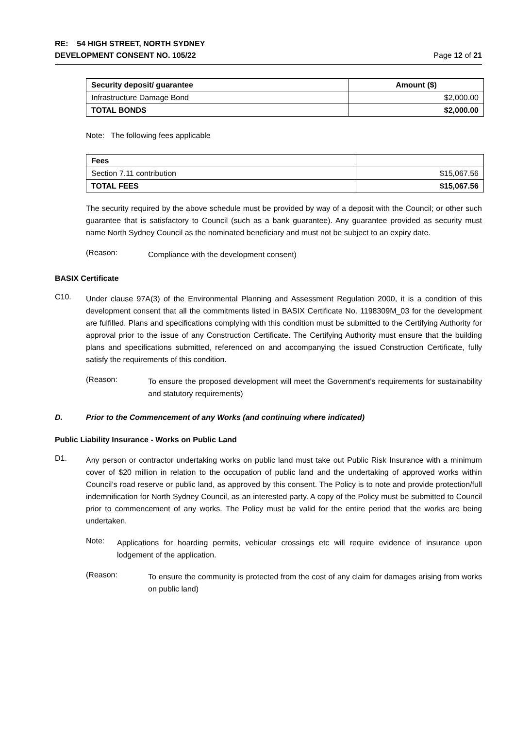RE: 54 HIGH STREET, NORTH SYDNEY
DEVELOPMENT CONSENT NO. 105/22 Page 12 of 21
| Security deposit/ guarantee | Amount ($) |
| Infrastructure Damage Bond | $2,000.00 |
| TOTAL BONDS | $2,000.00 |
Note: The following fees applicable
| Fees | |
| Section 7.11 contribution | $15,067.56 |
| TOTAL FEES | $15,067.56 |
The security required by the above schedule must be provided by way of a deposit with the Council; or other such guarantee that is satisfactory to Council (such as a bank guarantee). Any guarantee provided as security must name North Sydney Council as the nominated beneficiary and must not be subject to an expiry date.
(Reason:
Compliance with the development consent)
BASIX Certificate
C10.
Under clause 97A(3) of the Environmental Planning and Assessment Regulation 2000, it is a condition of this development consent that all the commitments listed in BASIX Certificate No. 1198309M_03 for the development are fulfilled. Plans and specifications complying with this condition must be submitted to the Certifying Authority for approval prior to the issue of any Construction Certificate. The Certifying Authority must ensure that the building plans and specifications submitted, referenced on and accompanying the issued Construction Certificate, fully satisfy the requirements of this condition.
(Reason:
To ensure the proposed development will meet the Government’s requirements for sustainability and statutory requirements)
D. Prior to the Commencement of any Works (and continuing where indicated)
Public Liability Insurance - Works on Public Land
D1.
Any person or contractor undertaking works on public land must take out Public Risk Insurance with a minimum cover of $20 million in relation to the occupation of public land and the undertaking of approved works within Council’s road reserve or public land, as approved by this consent. The Policy is to note and provide protection/full indemnification for North Sydney Council, as an interested party. A copy of the Policy must be submitted to Council prior to commencement of any works. The Policy must be valid for the entire period that the works are being undertaken.
Note:
Applications for hoarding permits, vehicular crossings etc will require evidence of insurance upon lodgement of the application.
(Reason:
To ensure the community is protected from the cost of any claim for damages arising from works on public land)